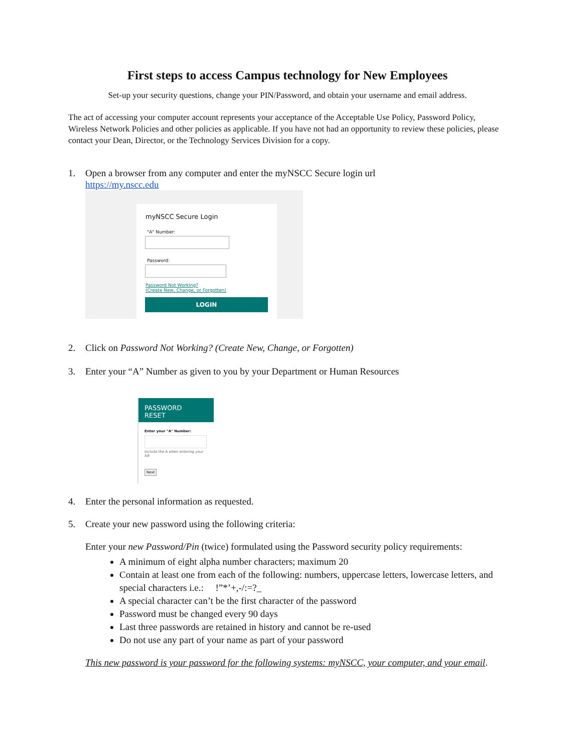First steps to access Campus technology for New Employees
Set-up your security questions, change your PIN/Password, and obtain your username and email address.
The act of accessing your computer account represents your acceptance of the Acceptable Use Policy, Password Policy, Wireless Network Policies and other policies as applicable. If you have not had an opportunity to review these policies, please contact your Dean, Director, or the Technology Services Division for a copy.
1. Open a browser from any computer and enter the myNSCC Secure login url
https://my.nscc.edu
myNSCC Secure Login
"A" Number:
Password:
Password Not Working?
(Create New, Change, or Forgotten)
LOGIN
2. Click on Password Not Working? (Create New, Change, or Forgotten)
3. Enter your “A” Number as given to you by your Department or Human Resources
PASSWORD
RESET
Enter your "A" Number:
Include the A when entering your A#
Next
4. Enter the personal information as requested.
5. Create your new password using the following criteria:
Enter your new Password/Pin (twice) formulated using the Password security policy requirements:
A minimum of eight alpha number characters; maximum 20
Contain at least one from each of the following: numbers, uppercase letters, lowercase letters, and special characters i.e.: !”*’+,-/:=?_
A special character can’t be the first character of the password
Password must be changed every 90 days
Last three passwords are retained in history and cannot be re-used
Do not use any part of your name as part of your password
This new password is your password for the following systems: myNSCC, your computer, and your email.